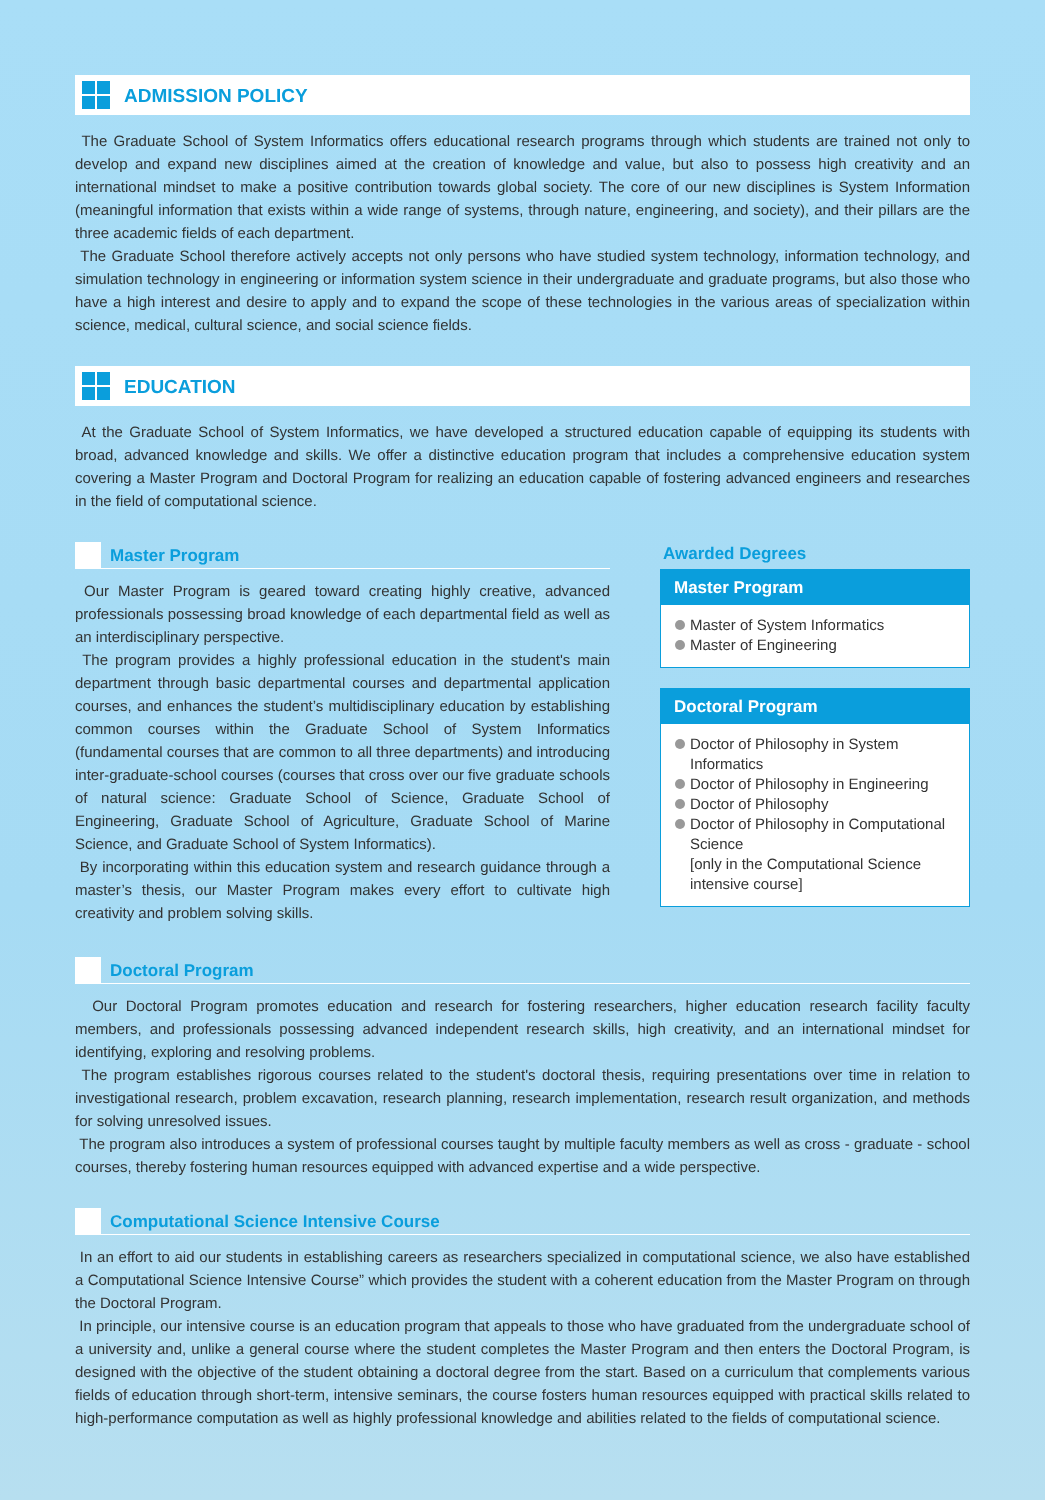ADMISSION POLICY
The Graduate School of System Informatics offers educational research programs through which students are trained not only to develop and expand new disciplines aimed at the creation of knowledge and value, but also to possess high creativity and an international mindset to make a positive contribution towards global society. The core of our new disciplines is System Information (meaningful information that exists within a wide range of systems, through nature, engineering, and society), and their pillars are the three academic fields of each department.
The Graduate School therefore actively accepts not only persons who have studied system technology, information technology, and simulation technology in engineering or information system science in their undergraduate and graduate programs, but also those who have a high interest and desire to apply and to expand the scope of these technologies in the various areas of specialization within science, medical, cultural science, and social science fields.
EDUCATION
At the Graduate School of System Informatics, we have developed a structured education capable of equipping its students with broad, advanced knowledge and skills. We offer a distinctive education program that includes a comprehensive education system covering a Master Program and Doctoral Program for realizing an education capable of fostering advanced engineers and researches in the field of computational science.
Master Program
Our Master Program is geared toward creating highly creative, advanced professionals possessing broad knowledge of each departmental field as well as an interdisciplinary perspective.
The program provides a highly professional education in the student's main department through basic departmental courses and departmental application courses, and enhances the student’s multidisciplinary education by establishing common courses within the Graduate School of System Informatics (fundamental courses that are common to all three departments) and introducing inter-graduate-school courses (courses that cross over our five graduate schools of natural science: Graduate School of Science, Graduate School of Engineering, Graduate School of Agriculture, Graduate School of Marine Science, and Graduate School of System Informatics).
By incorporating within this education system and research guidance through a master’s thesis, our Master Program makes every effort to cultivate high creativity and problem solving skills.
Awarded Degrees
Master Program
Master of System Informatics
Master of Engineering
Doctoral Program
Doctor of Philosophy in System Informatics
Doctor of Philosophy in Engineering
Doctor of Philosophy
Doctor of Philosophy in Computational Science
[only in the Computational Science intensive course]
Doctoral Program
Our Doctoral Program promotes education and research for fostering researchers, higher education research facility faculty members, and professionals possessing advanced independent research skills, high creativity, and an international mindset for identifying, exploring and resolving problems.
The program establishes rigorous courses related to the student's doctoral thesis, requiring presentations over time in relation to investigational research, problem excavation, research planning, research implementation, research result organization, and methods for solving unresolved issues.
The program also introduces a system of professional courses taught by multiple faculty members as well as cross - graduate - school courses, thereby fostering human resources equipped with advanced expertise and a wide perspective.
Computational Science Intensive Course
In an effort to aid our students in establishing careers as researchers specialized in computational science, we also have established a Computational Science Intensive Course” which provides the student with a coherent education from the Master Program on through the Doctoral Program.
In principle, our intensive course is an education program that appeals to those who have graduated from the undergraduate school of a university and, unlike a general course where the student completes the Master Program and then enters the Doctoral Program, is designed with the objective of the student obtaining a doctoral degree from the start. Based on a curriculum that complements various fields of education through short-term, intensive seminars, the course fosters human resources equipped with practical skills related to high-performance computation as well as highly professional knowledge and abilities related to the fields of computational science.